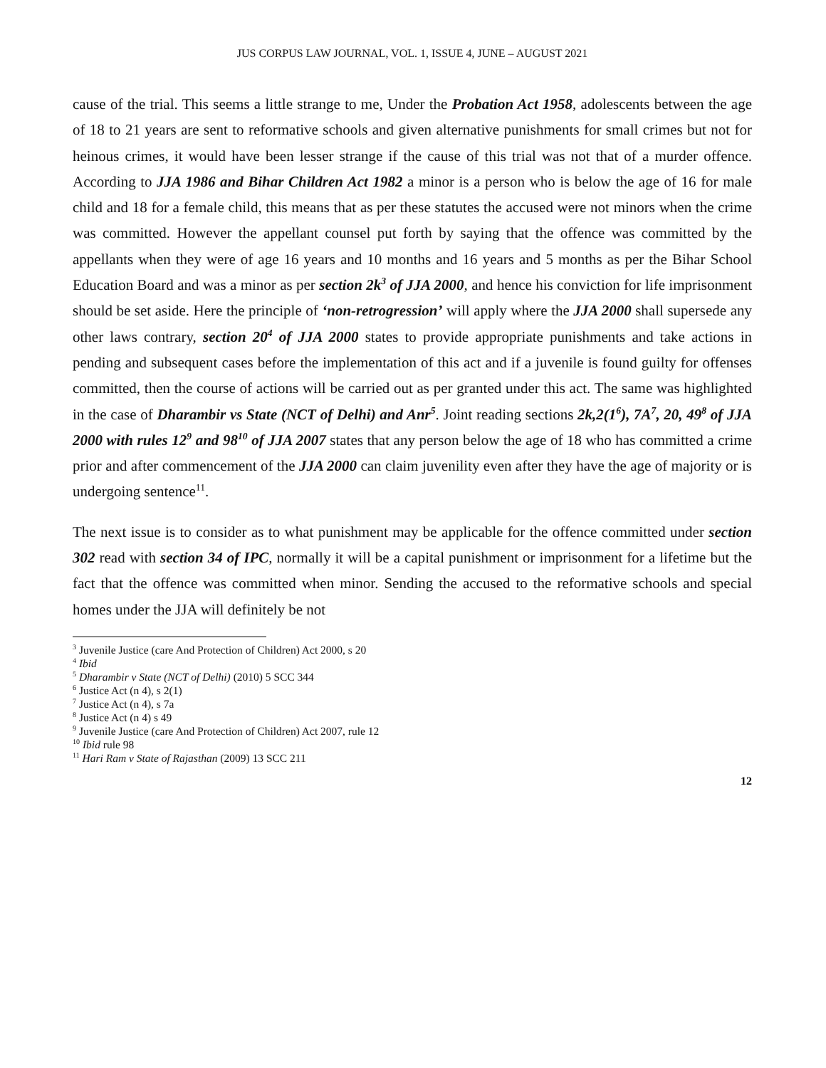JUS CORPUS LAW JOURNAL, VOL. 1, ISSUE 4, JUNE – AUGUST 2021
cause of the trial. This seems a little strange to me, Under the Probation Act 1958, adolescents between the age of 18 to 21 years are sent to reformative schools and given alternative punishments for small crimes but not for heinous crimes, it would have been lesser strange if the cause of this trial was not that of a murder offence. According to JJA 1986 and Bihar Children Act 1982 a minor is a person who is below the age of 16 for male child and 18 for a female child, this means that as per these statutes the accused were not minors when the crime was committed. However the appellant counsel put forth by saying that the offence was committed by the appellants when they were of age 16 years and 10 months and 16 years and 5 months as per the Bihar School Education Board and was a minor as per section 2k<sup>3</sup> of JJA 2000, and hence his conviction for life imprisonment should be set aside. Here the principle of ‘non-retrogression’ will apply where the JJA 2000 shall supersede any other laws contrary, section 20<sup>4</sup> of JJA 2000 states to provide appropriate punishments and take actions in pending and subsequent cases before the implementation of this act and if a juvenile is found guilty for offenses committed, then the course of actions will be carried out as per granted under this act. The same was highlighted in the case of Dharambir vs State (NCT of Delhi) and Anr<sup>5</sup>. Joint reading sections 2k,2(1<sup>6</sup>), 7A<sup>7</sup>, 20, 49<sup>8</sup> of JJA 2000 with rules 12<sup>9</sup> and 98<sup>10</sup> of JJA 2007 states that any person below the age of 18 who has committed a crime prior and after commencement of the JJA 2000 can claim juvenility even after they have the age of majority or is undergoing sentence<sup>11</sup>.
The next issue is to consider as to what punishment may be applicable for the offence committed under section 302 read with section 34 of IPC, normally it will be a capital punishment or imprisonment for a lifetime but the fact that the offence was committed when minor. Sending the accused to the reformative schools and special homes under the JJA will definitely be not
<sup>3</sup> Juvenile Justice (care And Protection of Children) Act 2000, s 20
<sup>4</sup> Ibid
<sup>5</sup> Dharambir v State (NCT of Delhi) (2010) 5 SCC 344
<sup>6</sup> Justice Act (n 4), s 2(1)
<sup>7</sup> Justice Act (n 4), s 7a
<sup>8</sup> Justice Act (n 4) s 49
<sup>9</sup> Juvenile Justice (care And Protection of Children) Act 2007, rule 12
<sup>10</sup> Ibid rule 98
<sup>11</sup> Hari Ram v State of Rajasthan (2009) 13 SCC 211
12